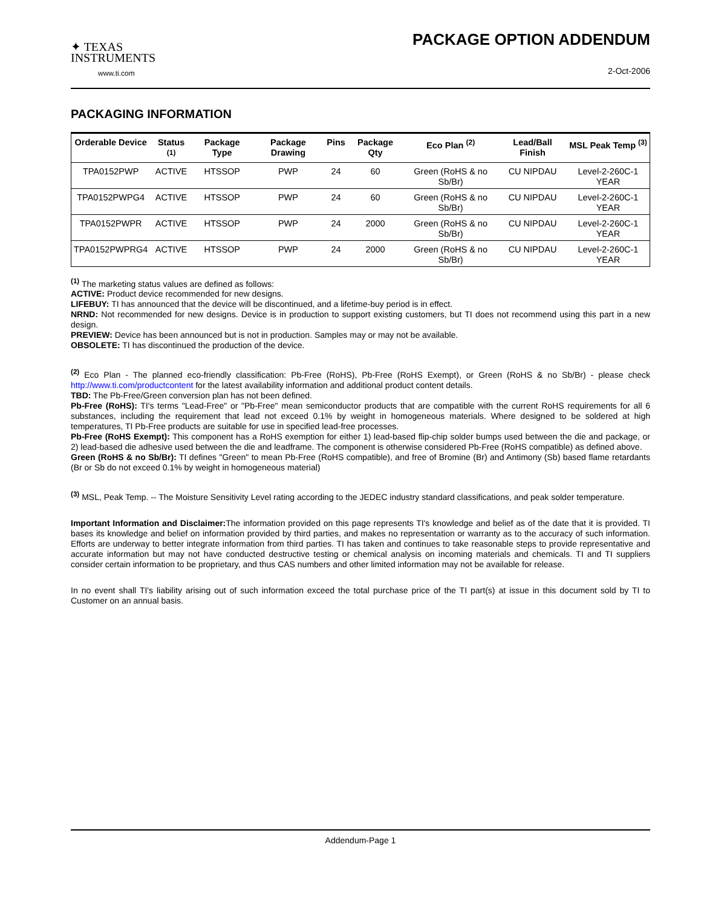✦ TEXAS
INSTRUMENTS
www.ti.com
PACKAGE OPTION ADDENDUM
2-Oct-2006
PACKAGING INFORMATION
| Orderable Device | Status <sup>(1)</sup> | Package Type | Package Drawing | Pins | Package Qty | Eco Plan <sup>(2)</sup> | Lead/Ball Finish | MSL Peak Temp <sup>(3)</sup> |
| --- | --- | --- | --- | --- | --- | --- | --- | --- |
| TPA0152PWP | ACTIVE | HTSSOP | PWP | 24 | 60 | Green (RoHS & no Sb/Br) | CU NIPDAU | Level-2-260C-1 YEAR |
| TPA0152PWPG4 | ACTIVE | HTSSOP | PWP | 24 | 60 | Green (RoHS & no Sb/Br) | CU NIPDAU | Level-2-260C-1 YEAR |
| TPA0152PWPR | ACTIVE | HTSSOP | PWP | 24 | 2000 | Green (RoHS & no Sb/Br) | CU NIPDAU | Level-2-260C-1 YEAR |
| TPA0152PWPRG4 | ACTIVE | HTSSOP | PWP | 24 | 2000 | Green (RoHS & no Sb/Br) | CU NIPDAU | Level-2-260C-1 YEAR |
<sup>(1)</sup> The marketing status values are defined as follows:
ACTIVE: Product device recommended for new designs.
LIFEBUY: TI has announced that the device will be discontinued, and a lifetime-buy period is in effect.
NRND: Not recommended for new designs. Device is in production to support existing customers, but TI does not recommend using this part in a new design.
PREVIEW: Device has been announced but is not in production. Samples may or may not be available.
OBSOLETE: TI has discontinued the production of the device.
<sup>(2)</sup> Eco Plan - The planned eco-friendly classification: Pb-Free (RoHS), Pb-Free (RoHS Exempt), or Green (RoHS & no Sb/Br) - please check http://www.ti.com/productcontent for the latest availability information and additional product content details.
TBD: The Pb-Free/Green conversion plan has not been defined.
Pb-Free (RoHS): TI's terms "Lead-Free" or "Pb-Free" mean semiconductor products that are compatible with the current RoHS requirements for all 6 substances, including the requirement that lead not exceed 0.1% by weight in homogeneous materials. Where designed to be soldered at high temperatures, TI Pb-Free products are suitable for use in specified lead-free processes.
Pb-Free (RoHS Exempt): This component has a RoHS exemption for either 1) lead-based flip-chip solder bumps used between the die and package, or 2) lead-based die adhesive used between the die and leadframe. The component is otherwise considered Pb-Free (RoHS compatible) as defined above.
Green (RoHS & no Sb/Br): TI defines "Green" to mean Pb-Free (RoHS compatible), and free of Bromine (Br) and Antimony (Sb) based flame retardants (Br or Sb do not exceed 0.1% by weight in homogeneous material)
<sup>(3)</sup> MSL, Peak Temp. -- The Moisture Sensitivity Level rating according to the JEDEC industry standard classifications, and peak solder temperature.
Important Information and Disclaimer: The information provided on this page represents TI's knowledge and belief as of the date that it is provided. TI bases its knowledge and belief on information provided by third parties, and makes no representation or warranty as to the accuracy of such information. Efforts are underway to better integrate information from third parties. TI has taken and continues to take reasonable steps to provide representative and accurate information but may not have conducted destructive testing or chemical analysis on incoming materials and chemicals. TI and TI suppliers consider certain information to be proprietary, and thus CAS numbers and other limited information may not be available for release.
In no event shall TI's liability arising out of such information exceed the total purchase price of the TI part(s) at issue in this document sold by TI to Customer on an annual basis.
Addendum-Page 1